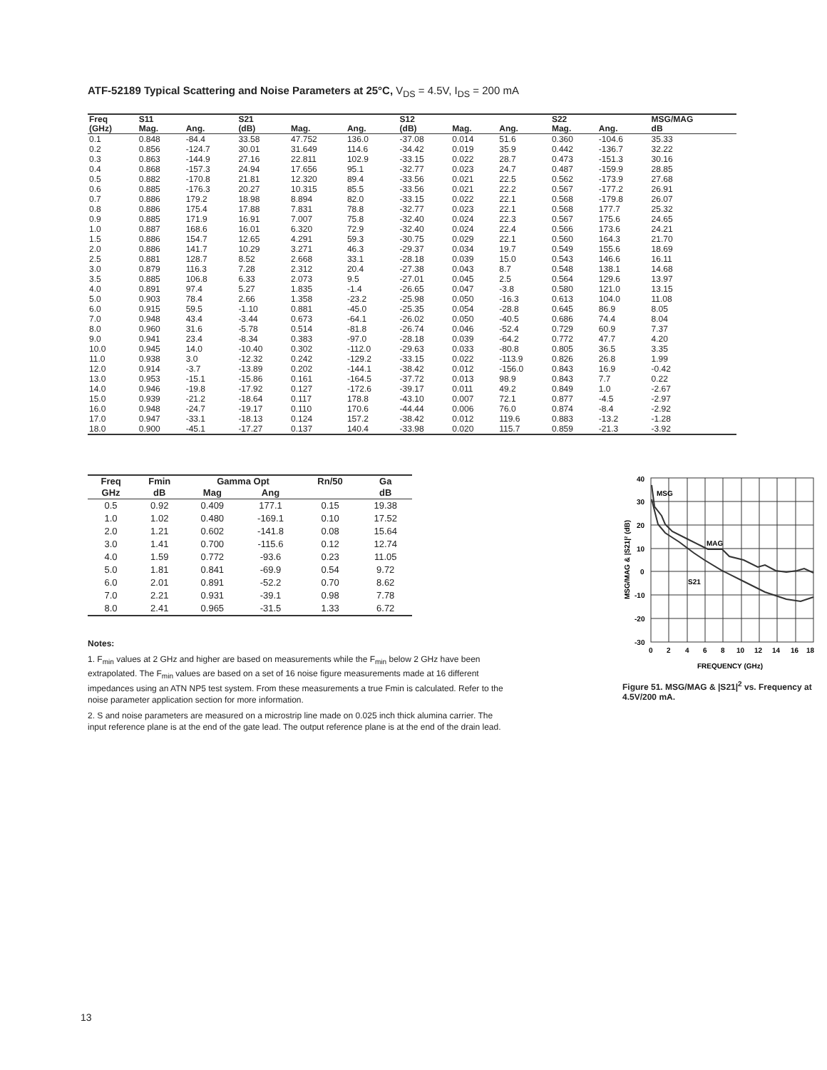ATF-52189 Typical Scattering and Noise Parameters at 25°C, V<sub>DS</sub> = 4.5V, I<sub>DS</sub> = 200 mA
| Freq | S11 | | S21 | | | S12 | | | S22 | | MSG/MAG |
| --- | --- | --- | --- | --- | --- | --- | --- | --- | --- | --- | --- |
| (GHz) | Mag. | Ang. | (dB) | Mag. | Ang. | (dB) | Mag. | Ang. | Mag. | Ang. | dB |
| 0.1 | 0.848 | -84.4 | 33.58 | 47.752 | 136.0 | -37.08 | 0.014 | 51.6 | 0.360 | -104.6 | 35.33 |
| 0.2 | 0.856 | -124.7 | 30.01 | 31.649 | 114.6 | -34.42 | 0.019 | 35.9 | 0.442 | -136.7 | 32.22 |
| 0.3 | 0.863 | -144.9 | 27.16 | 22.811 | 102.9 | -33.15 | 0.022 | 28.7 | 0.473 | -151.3 | 30.16 |
| 0.4 | 0.868 | -157.3 | 24.94 | 17.656 | 95.1 | -32.77 | 0.023 | 24.7 | 0.487 | -159.9 | 28.85 |
| 0.5 | 0.882 | -170.8 | 21.81 | 12.320 | 89.4 | -33.56 | 0.021 | 22.5 | 0.562 | -173.9 | 27.68 |
| 0.6 | 0.885 | -176.3 | 20.27 | 10.315 | 85.5 | -33.56 | 0.021 | 22.2 | 0.567 | -177.2 | 26.91 |
| 0.7 | 0.886 | 179.2 | 18.98 | 8.894 | 82.0 | -33.15 | 0.022 | 22.1 | 0.568 | -179.8 | 26.07 |
| 0.8 | 0.886 | 175.4 | 17.88 | 7.831 | 78.8 | -32.77 | 0.023 | 22.1 | 0.568 | 177.7 | 25.32 |
| 0.9 | 0.885 | 171.9 | 16.91 | 7.007 | 75.8 | -32.40 | 0.024 | 22.3 | 0.567 | 175.6 | 24.65 |
| 1.0 | 0.887 | 168.6 | 16.01 | 6.320 | 72.9 | -32.40 | 0.024 | 22.4 | 0.566 | 173.6 | 24.21 |
| 1.5 | 0.886 | 154.7 | 12.65 | 4.291 | 59.3 | -30.75 | 0.029 | 22.1 | 0.560 | 164.3 | 21.70 |
| 2.0 | 0.886 | 141.7 | 10.29 | 3.271 | 46.3 | -29.37 | 0.034 | 19.7 | 0.549 | 155.6 | 18.69 |
| 2.5 | 0.881 | 128.7 | 8.52 | 2.668 | 33.1 | -28.18 | 0.039 | 15.0 | 0.543 | 146.6 | 16.11 |
| 3.0 | 0.879 | 116.3 | 7.28 | 2.312 | 20.4 | -27.38 | 0.043 | 8.7 | 0.548 | 138.1 | 14.68 |
| 3.5 | 0.885 | 106.8 | 6.33 | 2.073 | 9.5 | -27.01 | 0.045 | 2.5 | 0.564 | 129.6 | 13.97 |
| 4.0 | 0.891 | 97.4 | 5.27 | 1.835 | -1.4 | -26.65 | 0.047 | -3.8 | 0.580 | 121.0 | 13.15 |
| 5.0 | 0.903 | 78.4 | 2.66 | 1.358 | -23.2 | -25.98 | 0.050 | -16.3 | 0.613 | 104.0 | 11.08 |
| 6.0 | 0.915 | 59.5 | -1.10 | 0.881 | -45.0 | -25.35 | 0.054 | -28.8 | 0.645 | 86.9 | 8.05 |
| 7.0 | 0.948 | 43.4 | -3.44 | 0.673 | -64.1 | -26.02 | 0.050 | -40.5 | 0.686 | 74.4 | 8.04 |
| 8.0 | 0.960 | 31.6 | -5.78 | 0.514 | -81.8 | -26.74 | 0.046 | -52.4 | 0.729 | 60.9 | 7.37 |
| 9.0 | 0.941 | 23.4 | -8.34 | 0.383 | -97.0 | -28.18 | 0.039 | -64.2 | 0.772 | 47.7 | 4.20 |
| 10.0 | 0.945 | 14.0 | -10.40 | 0.302 | -112.0 | -29.63 | 0.033 | -80.8 | 0.805 | 36.5 | 3.35 |
| 11.0 | 0.938 | 3.0 | -12.32 | 0.242 | -129.2 | -33.15 | 0.022 | -113.9 | 0.826 | 26.8 | 1.99 |
| 12.0 | 0.914 | -3.7 | -13.89 | 0.202 | -144.1 | -38.42 | 0.012 | -156.0 | 0.843 | 16.9 | -0.42 |
| 13.0 | 0.953 | -15.1 | -15.86 | 0.161 | -164.5 | -37.72 | 0.013 | 98.9 | 0.843 | 7.7 | 0.22 |
| 14.0 | 0.946 | -19.8 | -17.92 | 0.127 | -172.6 | -39.17 | 0.011 | 49.2 | 0.849 | 1.0 | -2.67 |
| 15.0 | 0.939 | -21.2 | -18.64 | 0.117 | 178.8 | -43.10 | 0.007 | 72.1 | 0.877 | -4.5 | -2.97 |
| 16.0 | 0.948 | -24.7 | -19.17 | 0.110 | 170.6 | -44.44 | 0.006 | 76.0 | 0.874 | -8.4 | -2.92 |
| 17.0 | 0.947 | -33.1 | -18.13 | 0.124 | 157.2 | -38.42 | 0.012 | 119.6 | 0.883 | -13.2 | -1.28 |
| 18.0 | 0.900 | -45.1 | -17.27 | 0.137 | 140.4 | -33.98 | 0.020 | 115.7 | 0.859 | -21.3 | -3.92 |
| Freq | Fmin | Gamma Opt | | Rn/50 | Ga |
| --- | --- | --- | --- | --- | --- |
| GHz | dB | Mag | Ang | | dB |
| 0.5 | 0.92 | 0.409 | 177.1 | 0.15 | 19.38 |
| 1.0 | 1.02 | 0.480 | -169.1 | 0.10 | 17.52 |
| 2.0 | 1.21 | 0.602 | -141.8 | 0.08 | 15.64 |
| 3.0 | 1.41 | 0.700 | -115.6 | 0.12 | 12.74 |
| 4.0 | 1.59 | 0.772 | -93.6 | 0.23 | 11.05 |
| 5.0 | 1.81 | 0.841 | -69.9 | 0.54 | 9.72 |
| 6.0 | 2.01 | 0.891 | -52.2 | 0.70 | 8.62 |
| 7.0 | 2.21 | 0.931 | -39.1 | 0.98 | 7.78 |
| 8.0 | 2.41 | 0.965 | -31.5 | 1.33 | 6.72 |
Notes:
1. F<sub>min</sub> values at 2 GHz and higher are based on measurements while the F<sub>min</sub> below 2 GHz have been extrapolated. The F<sub>min</sub> values are based on a set of 16 noise figure measurements made at 16 different impedances using an ATN NP5 test system. From these measurements a true Fmin is calculated. Refer to the noise parameter application section for more information.
2. S and noise parameters are measured on a microstrip line made on 0.025 inch thick alumina carrier. The input reference plane is at the end of the gate lead. The output reference plane is at the end of the drain lead.
40
30
20
10
0
-10
-20
-30
0
2
4
6
8
10
12
14
16
18
MSG
MAG
S21
FREQUENCY (GHz)
MSG/MAG & |S21|² (dB)
Figure 51. MSG/MAG & |S21|<sup>2</sup> vs. Frequency at 4.5V/200 mA.
13